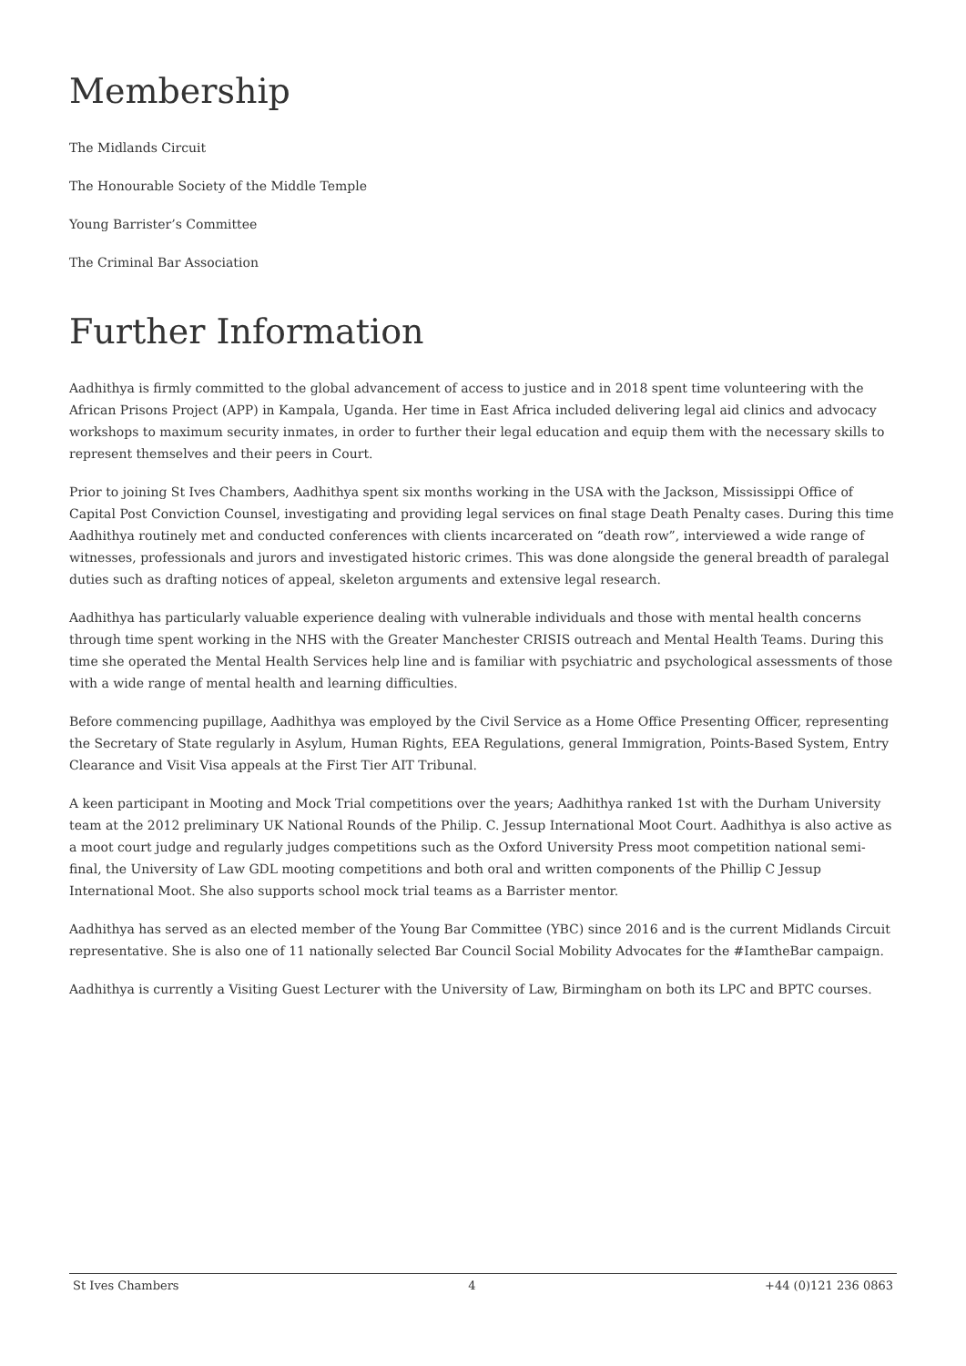Membership
The Midlands Circuit
The Honourable Society of the Middle Temple
Young Barrister’s Committee
The Criminal Bar Association
Further Information
Aadhithya is firmly committed to the global advancement of access to justice and in 2018 spent time volunteering with the African Prisons Project (APP) in Kampala, Uganda. Her time in East Africa included delivering legal aid clinics and advocacy workshops to maximum security inmates, in order to further their legal education and equip them with the necessary skills to represent themselves and their peers in Court.
Prior to joining St Ives Chambers, Aadhithya spent six months working in the USA with the Jackson, Mississippi Office of Capital Post Conviction Counsel, investigating and providing legal services on final stage Death Penalty cases. During this time Aadhithya routinely met and conducted conferences with clients incarcerated on “death row”, interviewed a wide range of witnesses, professionals and jurors and investigated historic crimes. This was done alongside the general breadth of paralegal duties such as drafting notices of appeal, skeleton arguments and extensive legal research.
Aadhithya has particularly valuable experience dealing with vulnerable individuals and those with mental health concerns through time spent working in the NHS with the Greater Manchester CRISIS outreach and Mental Health Teams. During this time she operated the Mental Health Services help line and is familiar with psychiatric and psychological assessments of those with a wide range of mental health and learning difficulties.
Before commencing pupillage, Aadhithya was employed by the Civil Service as a Home Office Presenting Officer, representing the Secretary of State regularly in Asylum, Human Rights, EEA Regulations, general Immigration, Points-Based System, Entry Clearance and Visit Visa appeals at the First Tier AIT Tribunal.
A keen participant in Mooting and Mock Trial competitions over the years; Aadhithya ranked 1st with the Durham University team at the 2012 preliminary UK National Rounds of the Philip. C. Jessup International Moot Court. Aadhithya is also active as a moot court judge and regularly judges competitions such as the Oxford University Press moot competition national semi-final, the University of Law GDL mooting competitions and both oral and written components of the Phillip C Jessup International Moot. She also supports school mock trial teams as a Barrister mentor.
Aadhithya has served as an elected member of the Young Bar Committee (YBC) since 2016 and is the current Midlands Circuit representative. She is also one of 11 nationally selected Bar Council Social Mobility Advocates for the #IamtheBar campaign.
Aadhithya is currently a Visiting Guest Lecturer with the University of Law, Birmingham on both its LPC and BPTC courses.
St Ives Chambers 4 +44 (0)121 236 0863